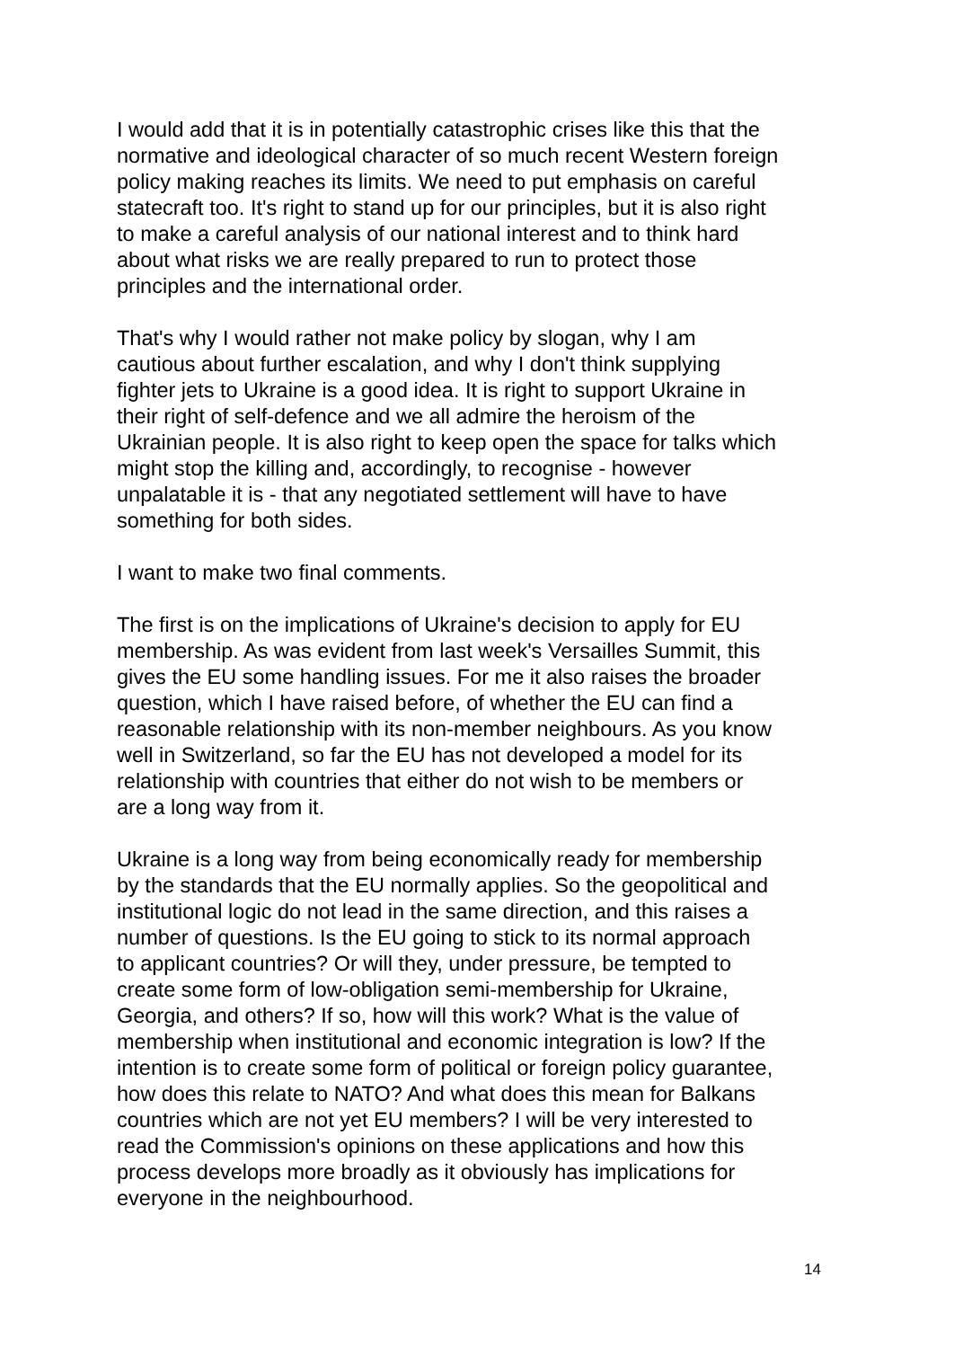I would add that it is in potentially catastrophic crises like this that the normative and ideological character of so much recent Western foreign policy making reaches its limits. We need to put emphasis on careful statecraft too. It's right to stand up for our principles, but it is also right to make a careful analysis of our national interest and to think hard about what risks we are really prepared to run to protect those principles and the international order.
That's why I would rather not make policy by slogan, why I am cautious about further escalation, and why I don't think supplying fighter jets to Ukraine is a good idea. It is right to support Ukraine in their right of self-defence and we all admire the heroism of the Ukrainian people. It is also right to keep open the space for talks which might stop the killing and, accordingly, to recognise - however unpalatable it is - that any negotiated settlement will have to have something for both sides.
I want to make two final comments.
The first is on the implications of Ukraine's decision to apply for EU membership. As was evident from last week's Versailles Summit, this gives the EU some handling issues. For me it also raises the broader question, which I have raised before, of whether the EU can find a reasonable relationship with its non-member neighbours. As you know well in Switzerland, so far the EU has not developed a model for its relationship with countries that either do not wish to be members or are a long way from it.
Ukraine is a long way from being economically ready for membership by the standards that the EU normally applies. So the geopolitical and institutional logic do not lead in the same direction, and this raises a number of questions. Is the EU going to stick to its normal approach to applicant countries? Or will they, under pressure, be tempted to create some form of low-obligation semi-membership for Ukraine, Georgia, and others? If so, how will this work? What is the value of membership when institutional and economic integration is low? If the intention is to create some form of political or foreign policy guarantee, how does this relate to NATO? And what does this mean for Balkans countries which are not yet EU members? I will be very interested to read the Commission's opinions on these applications and how this process develops more broadly as it obviously has implications for everyone in the neighbourhood.
14